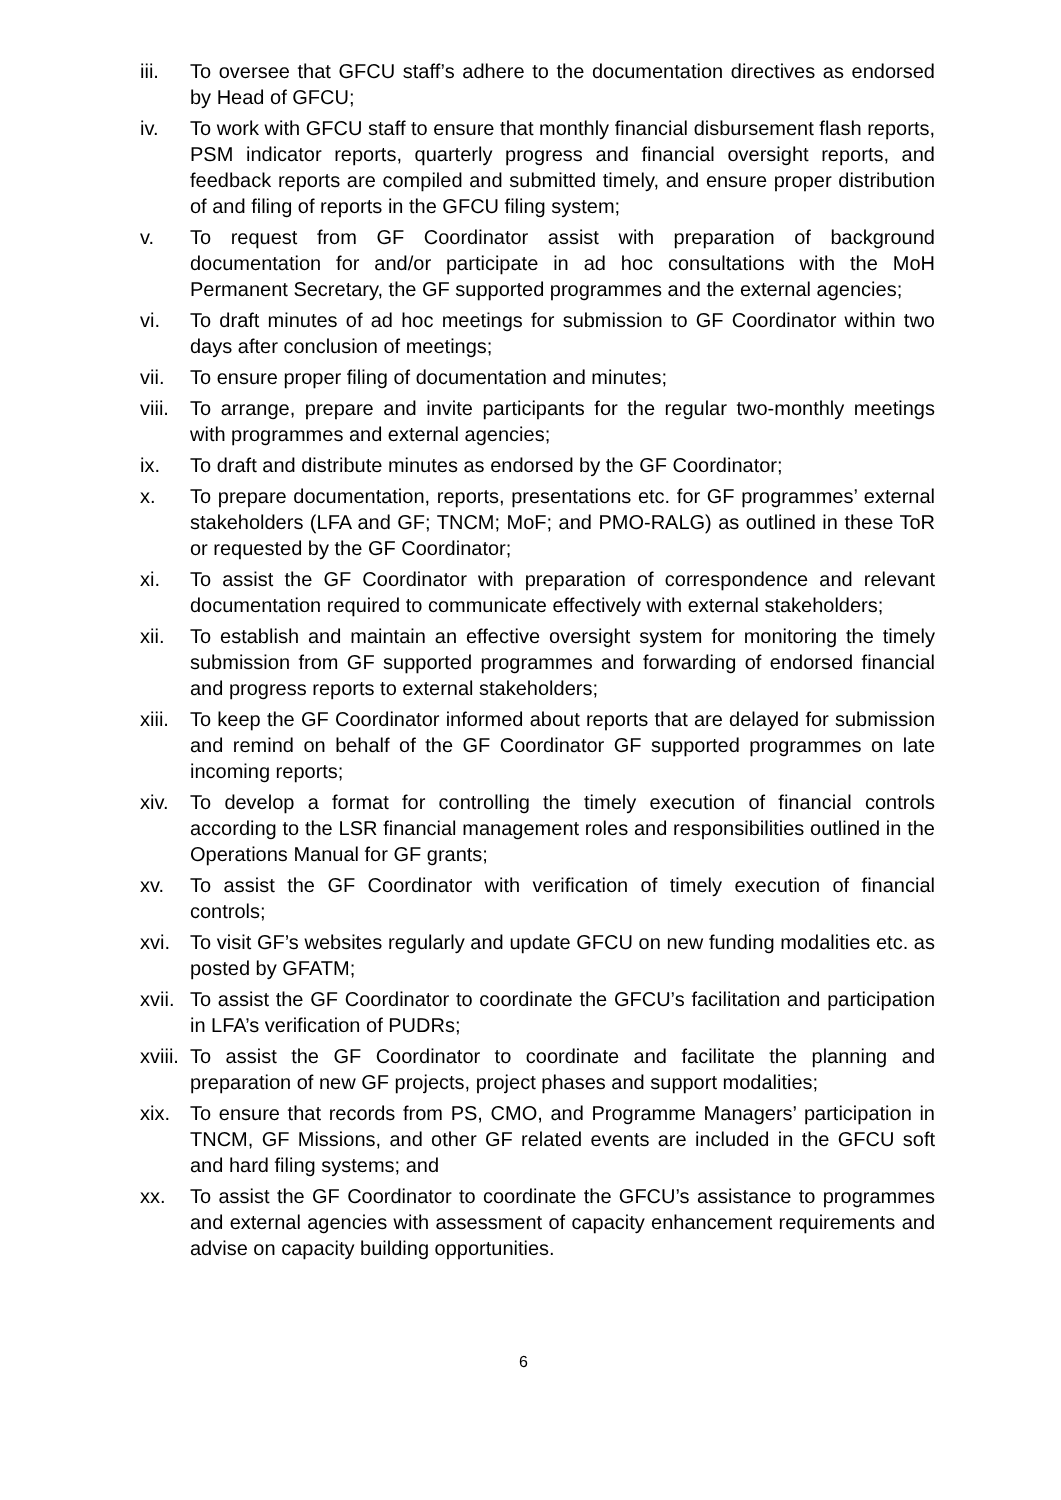iii. To oversee that GFCU staff’s adhere to the documentation directives as endorsed by Head of GFCU;
iv. To work with GFCU staff to ensure that monthly financial disbursement flash reports, PSM indicator reports, quarterly progress and financial oversight reports, and feedback reports are compiled and submitted timely, and ensure proper distribution of and filing of reports in the GFCU filing system;
v. To request from GF Coordinator assist with preparation of background documentation for and/or participate in ad hoc consultations with the MoH Permanent Secretary, the GF supported programmes and the external agencies;
vi. To draft minutes of ad hoc meetings for submission to GF Coordinator within two days after conclusion of meetings;
vii. To ensure proper filing of documentation and minutes;
viii. To arrange, prepare and invite participants for the regular two-monthly meetings with programmes and external agencies;
ix. To draft and distribute minutes as endorsed by the GF Coordinator;
x. To prepare documentation, reports, presentations etc. for GF programmes’ external stakeholders (LFA and GF; TNCM; MoF; and PMO-RALG) as outlined in these ToR or requested by the GF Coordinator;
xi. To assist the GF Coordinator with preparation of correspondence and relevant documentation required to communicate effectively with external stakeholders;
xii. To establish and maintain an effective oversight system for monitoring the timely submission from GF supported programmes and forwarding of endorsed financial and progress reports to external stakeholders;
xiii. To keep the GF Coordinator informed about reports that are delayed for submission and remind on behalf of the GF Coordinator GF supported programmes on late incoming reports;
xiv. To develop a format for controlling the timely execution of financial controls according to the LSR financial management roles and responsibilities outlined in the Operations Manual for GF grants;
xv. To assist the GF Coordinator with verification of timely execution of financial controls;
xvi. To visit GF’s websites regularly and update GFCU on new funding modalities etc. as posted by GFATM;
xvii. To assist the GF Coordinator to coordinate the GFCU’s facilitation and participation in LFA’s verification of PUDRs;
xviii. To assist the GF Coordinator to coordinate and facilitate the planning and preparation of new GF projects, project phases and support modalities;
xix. To ensure that records from PS, CMO, and Programme Managers’ participation in TNCM, GF Missions, and other GF related events are included in the GFCU soft and hard filing systems; and
xx. To assist the GF Coordinator to coordinate the GFCU’s assistance to programmes and external agencies with assessment of capacity enhancement requirements and advise on capacity building opportunities.
6